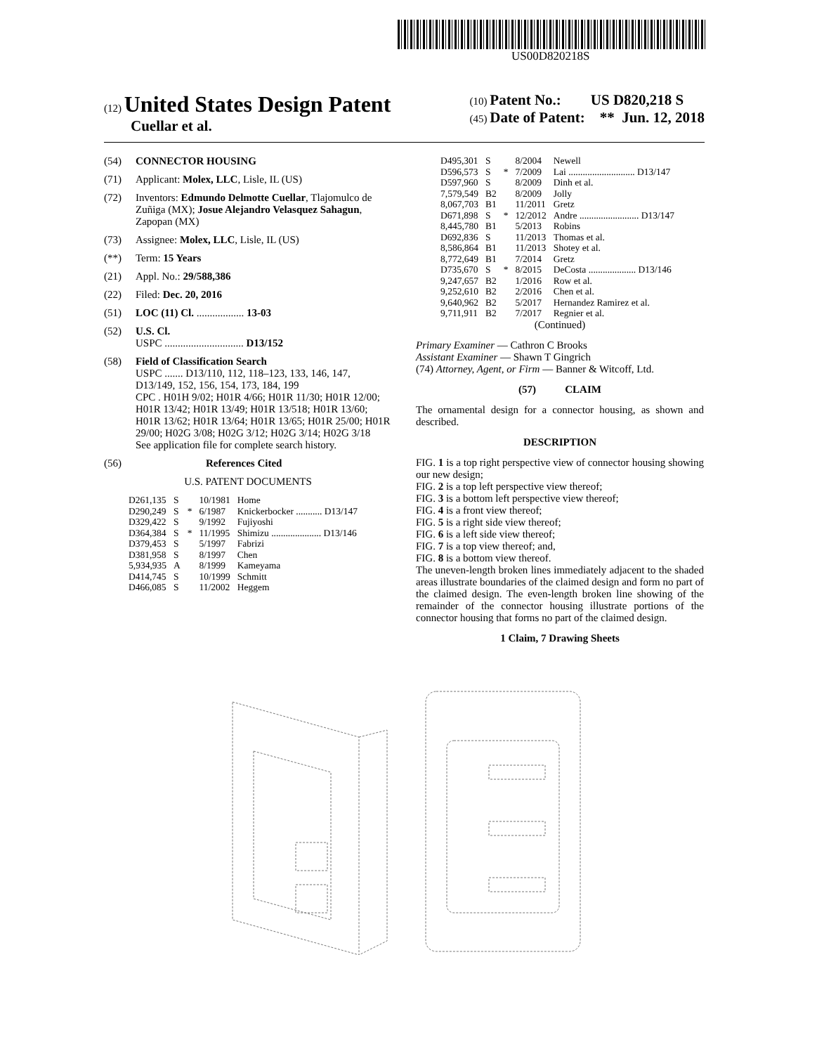US00D820218S
(12) United States Design Patent
Cuellar et al.
(10) Patent No.: US D820,218 S
(45) Date of Patent: ** Jun. 12, 2018
(54) CONNECTOR HOUSING
(71) Applicant: Molex, LLC, Lisle, IL (US)
(72) Inventors: Edmundo Delmotte Cuellar, Tlajomulco de Zuñiga (MX); Josue Alejandro Velasquez Sahagun, Zapopan (MX)
(73) Assignee: Molex, LLC, Lisle, IL (US)
(**) Term: 15 Years
(21) Appl. No.: 29/588,386
(22) Filed: Dec. 20, 2016
(51) LOC (11) Cl. .................. 13-03
(52) U.S. Cl.
USPC .............................. D13/152
(58) Field of Classification Search
USPC ....... D13/110, 112, 118–123, 133, 146, 147, D13/149, 152, 156, 154, 173, 184, 199
CPC . H01H 9/02; H01R 4/66; H01R 11/30; H01R 12/00; H01R 13/42; H01R 13/49; H01R 13/518; H01R 13/60; H01R 13/62; H01R 13/64; H01R 13/65; H01R 25/00; H01R 29/00; H02G 3/08; H02G 3/12; H02G 3/14; H02G 3/18
See application file for complete search history.
(56) References Cited
U.S. PATENT DOCUMENTS
| D261,135 | S | | 10/1981 | Home |
| D290,249 | S | * | 6/1987 | Knickerbocker ........... D13/147 |
| D329,422 | S | | 9/1992 | Fujiyoshi |
| D364,384 | S | * | 11/1995 | Shimizu ..................... D13/146 |
| D379,453 | S | | 5/1997 | Fabrizi |
| D381,958 | S | | 8/1997 | Chen |
| 5,934,935 | A | | 8/1999 | Kameyama |
| D414,745 | S | | 10/1999 | Schmitt |
| D466,085 | S | | 11/2002 | Heggem |
| D495,301 | S | | 8/2004 | Newell |
| D596,573 | S | * | 7/2009 | Lai ............................ D13/147 |
| D597,960 | S | | 8/2009 | Dinh et al. |
| 7,579,549 | B2 | | 8/2009 | Jolly |
| 8,067,703 | B1 | | 11/2011 | Gretz |
| D671,898 | S | * | 12/2012 | Andre ......................... D13/147 |
| 8,445,780 | B1 | | 5/2013 | Robins |
| D692,836 | S | | 11/2013 | Thomas et al. |
| 8,586,864 | B1 | | 11/2013 | Shotey et al. |
| 8,772,649 | B1 | | 7/2014 | Gretz |
| D735,670 | S | * | 8/2015 | DeCosta .................... D13/146 |
| 9,247,657 | B2 | | 1/2016 | Row et al. |
| 9,252,610 | B2 | | 2/2016 | Chen et al. |
| 9,640,962 | B2 | | 5/2017 | Hernandez Ramirez et al. |
| 9,711,911 | B2 | | 7/2017 | Regnier et al. |
(Continued)
Primary Examiner — Cathron C Brooks
Assistant Examiner — Shawn T Gingrich
(74) Attorney, Agent, or Firm — Banner & Witcoff, Ltd.
(57) CLAIM
The ornamental design for a connector housing, as shown and described.
DESCRIPTION
FIG. 1 is a top right perspective view of connector housing showing our new design;
FIG. 2 is a top left perspective view thereof;
FIG. 3 is a bottom left perspective view thereof;
FIG. 4 is a front view thereof;
FIG. 5 is a right side view thereof;
FIG. 6 is a left side view thereof;
FIG. 7 is a top view thereof; and,
FIG. 8 is a bottom view thereof.
The uneven-length broken lines immediately adjacent to the shaded areas illustrate boundaries of the claimed design and form no part of the claimed design. The even-length broken line showing of the remainder of the connector housing illustrate portions of the connector housing that forms no part of the claimed design.
1 Claim, 7 Drawing Sheets